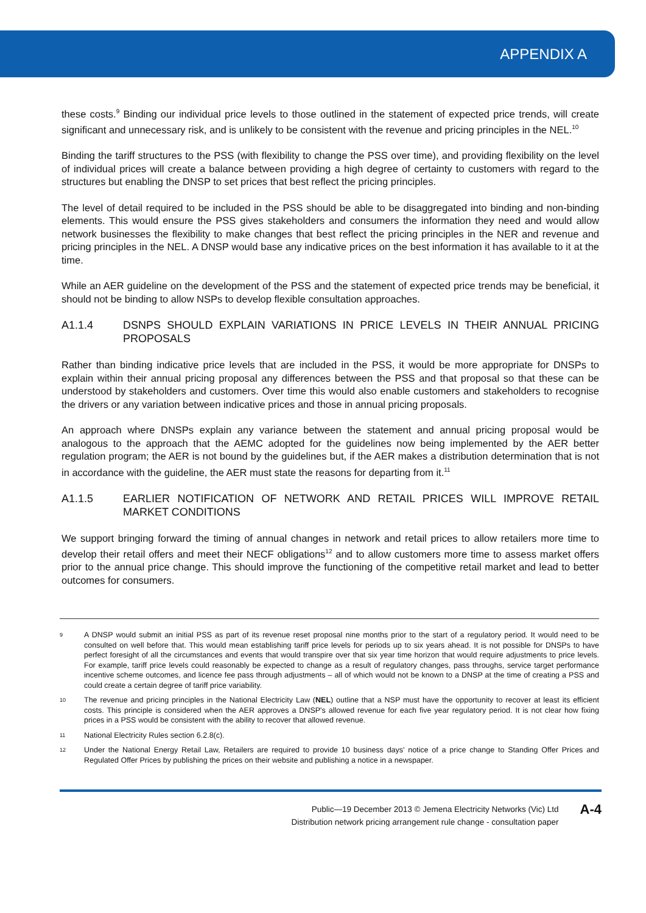APPENDIX A
these costs.<sup>9</sup> Binding our individual price levels to those outlined in the statement of expected price trends, will create significant and unnecessary risk, and is unlikely to be consistent with the revenue and pricing principles in the NEL.<sup>10</sup>
Binding the tariff structures to the PSS (with flexibility to change the PSS over time), and providing flexibility on the level of individual prices will create a balance between providing a high degree of certainty to customers with regard to the structures but enabling the DNSP to set prices that best reflect the pricing principles.
The level of detail required to be included in the PSS should be able to be disaggregated into binding and non-binding elements. This would ensure the PSS gives stakeholders and consumers the information they need and would allow network businesses the flexibility to make changes that best reflect the pricing principles in the NER and revenue and pricing principles in the NEL. A DNSP would base any indicative prices on the best information it has available to it at the time.
While an AER guideline on the development of the PSS and the statement of expected price trends may be beneficial, it should not be binding to allow NSPs to develop flexible consultation approaches.
A1.1.4 DSNPS SHOULD EXPLAIN VARIATIONS IN PRICE LEVELS IN THEIR ANNUAL PRICING PROPOSALS
Rather than binding indicative price levels that are included in the PSS, it would be more appropriate for DNSPs to explain within their annual pricing proposal any differences between the PSS and that proposal so that these can be understood by stakeholders and customers. Over time this would also enable customers and stakeholders to recognise the drivers or any variation between indicative prices and those in annual pricing proposals.
An approach where DNSPs explain any variance between the statement and annual pricing proposal would be analogous to the approach that the AEMC adopted for the guidelines now being implemented by the AER better regulation program; the AER is not bound by the guidelines but, if the AER makes a distribution determination that is not in accordance with the guideline, the AER must state the reasons for departing from it.<sup>11</sup>
A1.1.5 EARLIER NOTIFICATION OF NETWORK AND RETAIL PRICES WILL IMPROVE RETAIL MARKET CONDITIONS
We support bringing forward the timing of annual changes in network and retail prices to allow retailers more time to develop their retail offers and meet their NECF obligations<sup>12</sup> and to allow customers more time to assess market offers prior to the annual price change. This should improve the functioning of the competitive retail market and lead to better outcomes for consumers.
9 A DNSP would submit an initial PSS as part of its revenue reset proposal nine months prior to the start of a regulatory period. It would need to be consulted on well before that. This would mean establishing tariff price levels for periods up to six years ahead. It is not possible for DNSPs to have perfect foresight of all the circumstances and events that would transpire over that six year time horizon that would require adjustments to price levels. For example, tariff price levels could reasonably be expected to change as a result of regulatory changes, pass throughs, service target performance incentive scheme outcomes, and licence fee pass through adjustments – all of which would not be known to a DNSP at the time of creating a PSS and could create a certain degree of tariff price variability.
10 The revenue and pricing principles in the National Electricity Law (NEL) outline that a NSP must have the opportunity to recover at least its efficient costs. This principle is considered when the AER approves a DNSP's allowed revenue for each five year regulatory period. It is not clear how fixing prices in a PSS would be consistent with the ability to recover that allowed revenue.
11 National Electricity Rules section 6.2.8(c).
12 Under the National Energy Retail Law, Retailers are required to provide 10 business days' notice of a price change to Standing Offer Prices and Regulated Offer Prices by publishing the prices on their website and publishing a notice in a newspaper.
Public—19 December 2013 © Jemena Electricity Networks (Vic) Ltd
Distribution network pricing arrangement rule change - consultation paper
A-4